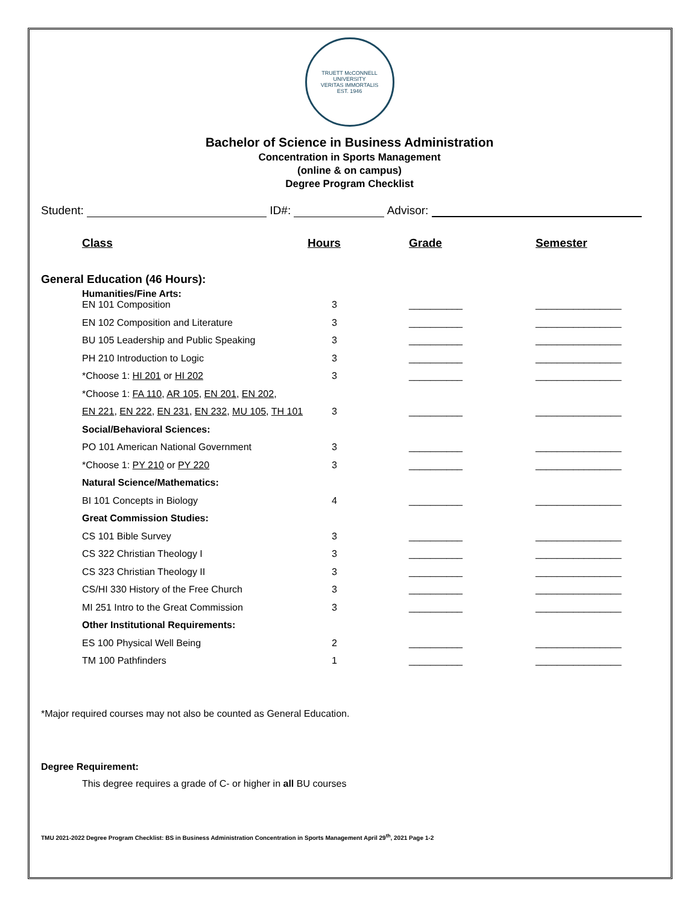TRUETT McCONNELL UNIVERSITY
VERITAS IMMORTALIS
EST. 1946
Bachelor of Science in Business Administration
Concentration in Sports Management
(online & on campus)
Degree Program Checklist
Student: ID#: Advisor:
| | Class | Hours | Grade | Semester |
| --- | --- | --- | --- | --- |
| General Education (46 Hours): | | | | |
| | Humanities/Fine Arts: EN 101 Composition | 3 | __________ | ________________ |
| | EN 102 Composition and Literature | 3 | __________ | ________________ |
| | BU 105 Leadership and Public Speaking | 3 | __________ | ________________ |
| | PH 210 Introduction to Logic | 3 | __________ | ________________ |
| | *Choose 1: HI 201 or HI 202 | 3 | __________ | ________________ |
| | *Choose 1: FA 110 , AR 105 , EN 201 , EN 202 , | | | |
| | EN 221 , EN 222 , EN 231 , EN 232 , MU 105 , TH 101 | 3 | __________ | ________________ |
| | Social/Behavioral Sciences: | | | |
| | PO 101 American National Government | 3 | __________ | ________________ |
| | *Choose 1: PY 210 or PY 220 | 3 | __________ | ________________ |
| | Natural Science/Mathematics: | | | |
| | BI 101 Concepts in Biology | 4 | __________ | ________________ |
| | Great Commission Studies: | | | |
| | CS 101 Bible Survey | 3 | __________ | ________________ |
| | CS 322 Christian Theology I | 3 | __________ | ________________ |
| | CS 323 Christian Theology II | 3 | __________ | ________________ |
| | CS/HI 330 History of the Free Church | 3 | __________ | ________________ |
| | MI 251 Intro to the Great Commission | 3 | __________ | ________________ |
| | Other Institutional Requirements: | | | |
| | ES 100 Physical Well Being | 2 | __________ | ________________ |
| | TM 100 Pathfinders | 1 | __________ | ________________ |
*Major required courses may not also be counted as General Education.
Degree Requirement:
This degree requires a grade of C- or higher in all BU courses
TMU 2021-2022 Degree Program Checklist: BS in Business Administration Concentration in Sports Management April 29<sup>th</sup>, 2021 Page 1-2